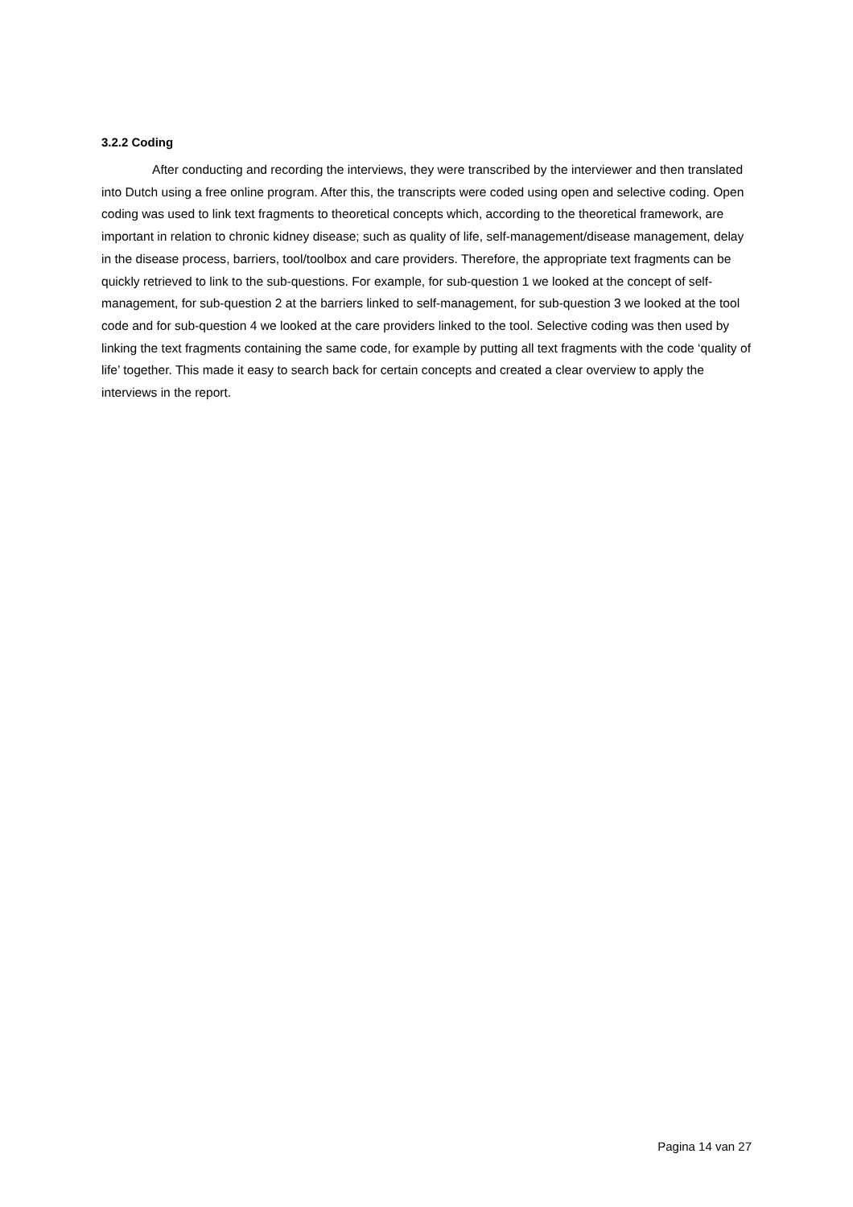3.2.2 Coding
After conducting and recording the interviews, they were transcribed by the interviewer and then translated into Dutch using a free online program. After this, the transcripts were coded using open and selective coding. Open coding was used to link text fragments to theoretical concepts which, according to the theoretical framework, are important in relation to chronic kidney disease; such as quality of life, self-management/disease management, delay in the disease process, barriers, tool/toolbox and care providers. Therefore, the appropriate text fragments can be quickly retrieved to link to the sub-questions. For example, for sub-question 1 we looked at the concept of self-management, for sub-question 2 at the barriers linked to self-management, for sub-question 3 we looked at the tool code and for sub-question 4 we looked at the care providers linked to the tool. Selective coding was then used by linking the text fragments containing the same code, for example by putting all text fragments with the code ‘quality of life’ together. This made it easy to search back for certain concepts and created a clear overview to apply the interviews in the report.
Pagina 14 van 27